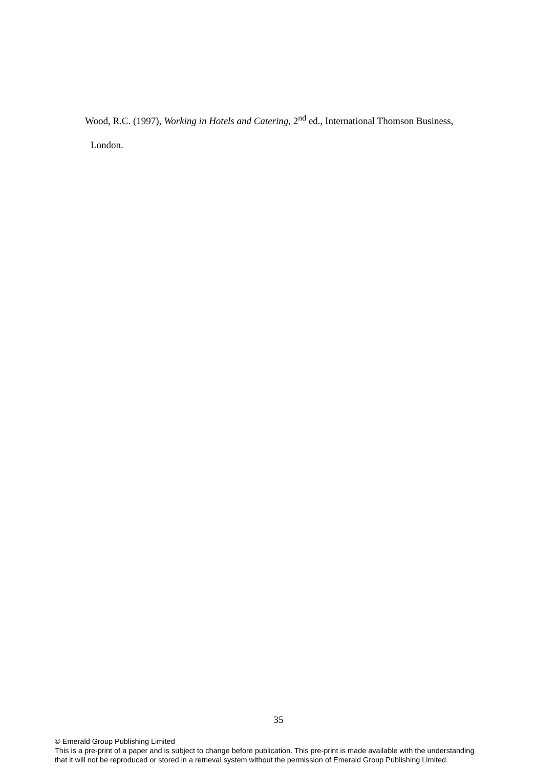Wood, R.C. (1997), Working in Hotels and Catering, 2<sup>nd</sup> ed., International Thomson Business,
London.
35
© Emerald Group Publishing Limited
This is a pre-print of a paper and is subject to change before publication. This pre-print is made available with the understanding
that it will not be reproduced or stored in a retrieval system without the permission of Emerald Group Publishing Limited.